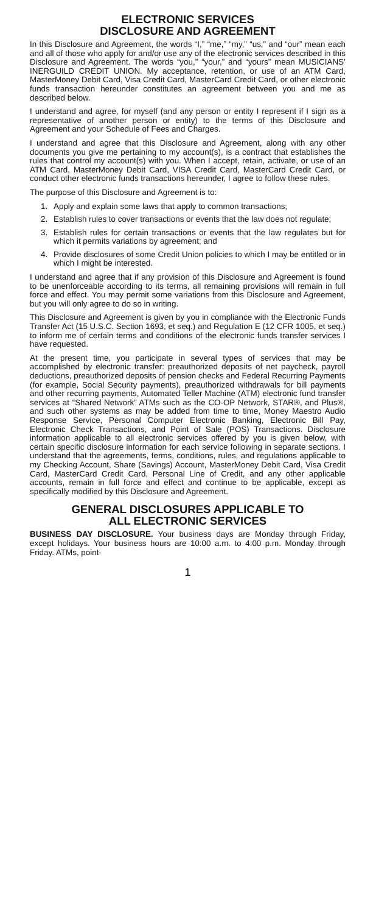ELECTRONIC SERVICES
DISCLOSURE AND AGREEMENT
In this Disclosure and Agreement, the words “I,” “me,” “my,” “us,” and “our” mean each and all of those who apply for and/or use any of the electronic services described in this Disclosure and Agreement. The words “you,” “your,” and “yours” mean MUSICIANS’ INERGUILD CREDIT UNION. My acceptance, retention, or use of an ATM Card, MasterMoney Debit Card, Visa Credit Card, MasterCard Credit Card, or other electronic funds transaction hereunder constitutes an agreement between you and me as described below.
I understand and agree, for myself (and any person or entity I represent if I sign as a representative of another person or entity) to the terms of this Disclosure and Agreement and your Schedule of Fees and Charges.
I understand and agree that this Disclosure and Agreement, along with any other documents you give me pertaining to my account(s), is a contract that establishes the rules that control my account(s) with you. When I accept, retain, activate, or use of an ATM Card, MasterMoney Debit Card, VISA Credit Card, MasterCard Credit Card, or conduct other electronic funds transactions hereunder, I agree to follow these rules.
The purpose of this Disclosure and Agreement is to:
1. Apply and explain some laws that apply to common transactions;
2. Establish rules to cover transactions or events that the law does not regulate;
3. Establish rules for certain transactions or events that the law regulates but for which it permits variations by agreement; and
4. Provide disclosures of some Credit Union policies to which I may be entitled or in which I might be interested.
I understand and agree that if any provision of this Disclosure and Agreement is found to be unenforceable according to its terms, all remaining provisions will remain in full force and effect. You may permit some variations from this Disclosure and Agreement, but you will only agree to do so in writing.
This Disclosure and Agreement is given by you in compliance with the Electronic Funds Transfer Act (15 U.S.C. Section 1693, et seq.) and Regulation E (12 CFR 1005, et seq.) to inform me of certain terms and conditions of the electronic funds transfer services I have requested.
At the present time, you participate in several types of services that may be accomplished by electronic transfer: preauthorized deposits of net paycheck, payroll deductions, preauthorized deposits of pension checks and Federal Recurring Payments (for example, Social Security payments), preauthorized withdrawals for bill payments and other recurring payments, Automated Teller Machine (ATM) electronic fund transfer services at “Shared Network” ATMs such as the CO-OP Network, STAR®, and Plus®, and such other systems as may be added from time to time, Money Maestro Audio Response Service, Personal Computer Electronic Banking, Electronic Bill Pay, Electronic Check Transactions, and Point of Sale (POS) Transactions. Disclosure information applicable to all electronic services offered by you is given below, with certain specific disclosure information for each service following in separate sections. I understand that the agreements, terms, conditions, rules, and regulations applicable to my Checking Account, Share (Savings) Account, MasterMoney Debit Card, Visa Credit Card, MasterCard Credit Card, Personal Line of Credit, and any other applicable accounts, remain in full force and effect and continue to be applicable, except as specifically modified by this Disclosure and Agreement.
GENERAL DISCLOSURES APPLICABLE TO
ALL ELECTRONIC SERVICES
BUSINESS DAY DISCLOSURE. Your business days are Monday through Friday, except holidays. Your business hours are 10:00 a.m. to 4:00 p.m. Monday through Friday. ATMs, point-
1